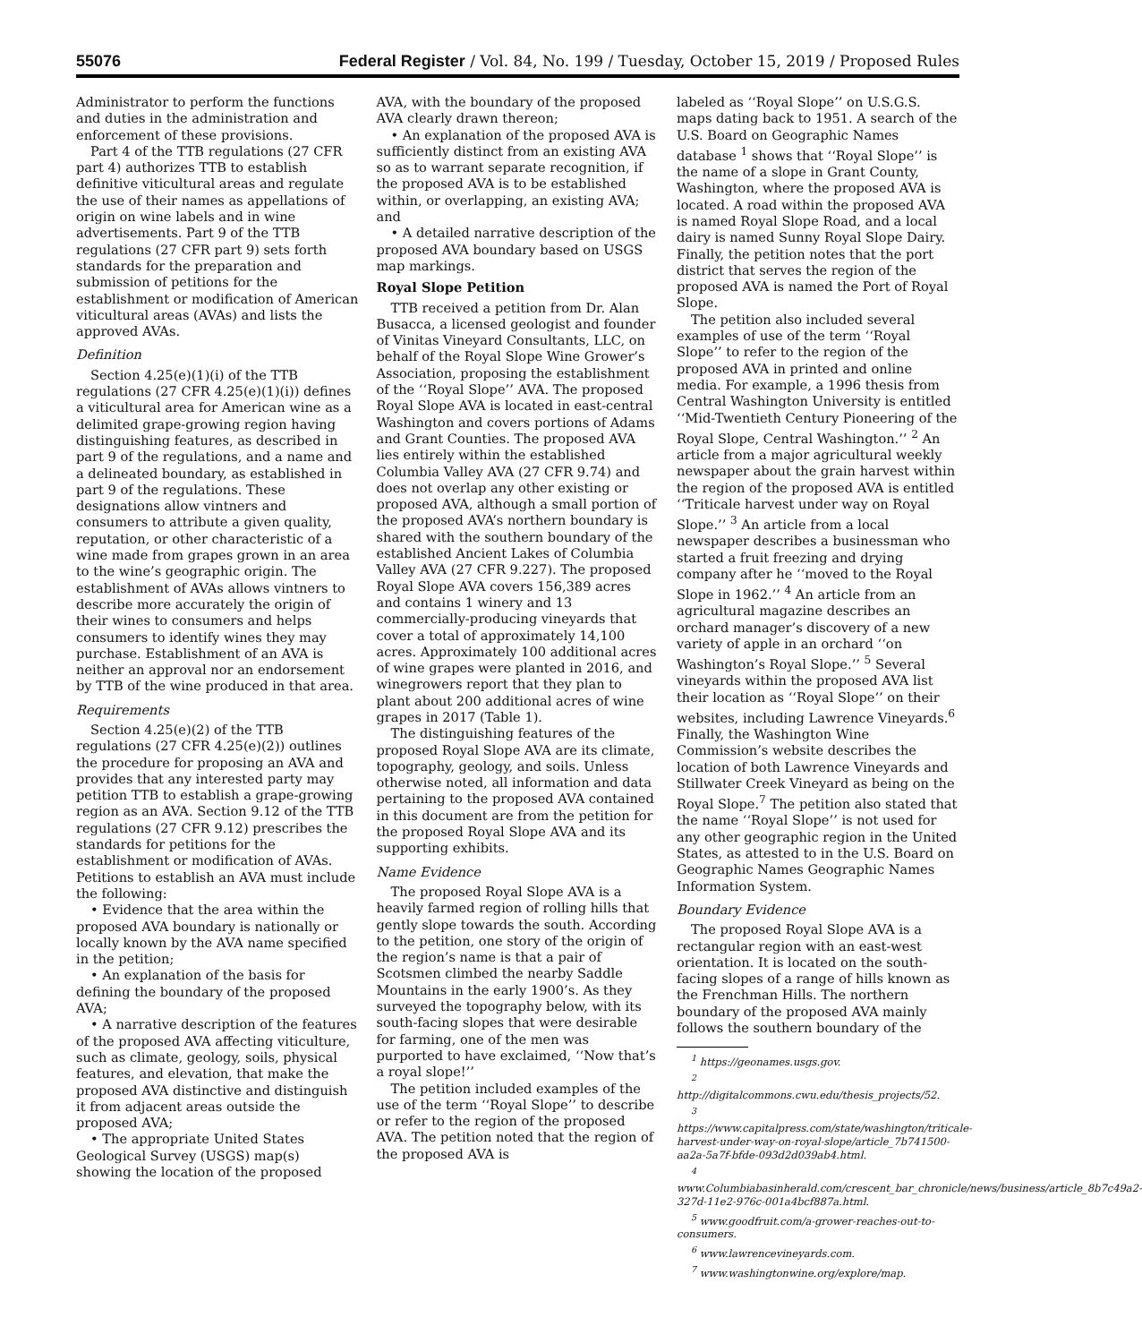55076 Federal Register / Vol. 84, No. 199 / Tuesday, October 15, 2019 / Proposed Rules
Administrator to perform the functions and duties in the administration and enforcement of these provisions.
Part 4 of the TTB regulations (27 CFR part 4) authorizes TTB to establish definitive viticultural areas and regulate the use of their names as appellations of origin on wine labels and in wine advertisements. Part 9 of the TTB regulations (27 CFR part 9) sets forth standards for the preparation and submission of petitions for the establishment or modification of American viticultural areas (AVAs) and lists the approved AVAs.
Definition
Section 4.25(e)(1)(i) of the TTB regulations (27 CFR 4.25(e)(1)(i)) defines a viticultural area for American wine as a delimited grape-growing region having distinguishing features, as described in part 9 of the regulations, and a name and a delineated boundary, as established in part 9 of the regulations. These designations allow vintners and consumers to attribute a given quality, reputation, or other characteristic of a wine made from grapes grown in an area to the wine’s geographic origin. The establishment of AVAs allows vintners to describe more accurately the origin of their wines to consumers and helps consumers to identify wines they may purchase. Establishment of an AVA is neither an approval nor an endorsement by TTB of the wine produced in that area.
Requirements
Section 4.25(e)(2) of the TTB regulations (27 CFR 4.25(e)(2)) outlines the procedure for proposing an AVA and provides that any interested party may petition TTB to establish a grape-growing region as an AVA. Section 9.12 of the TTB regulations (27 CFR 9.12) prescribes the standards for petitions for the establishment or modification of AVAs. Petitions to establish an AVA must include the following:
• Evidence that the area within the proposed AVA boundary is nationally or locally known by the AVA name specified in the petition;
• An explanation of the basis for defining the boundary of the proposed AVA;
• A narrative description of the features of the proposed AVA affecting viticulture, such as climate, geology, soils, physical features, and elevation, that make the proposed AVA distinctive and distinguish it from adjacent areas outside the proposed AVA;
• The appropriate United States Geological Survey (USGS) map(s) showing the location of the proposed
AVA, with the boundary of the proposed AVA clearly drawn thereon;
• An explanation of the proposed AVA is sufficiently distinct from an existing AVA so as to warrant separate recognition, if the proposed AVA is to be established within, or overlapping, an existing AVA; and
• A detailed narrative description of the proposed AVA boundary based on USGS map markings.
Royal Slope Petition
TTB received a petition from Dr. Alan Busacca, a licensed geologist and founder of Vinitas Vineyard Consultants, LLC, on behalf of the Royal Slope Wine Grower’s Association, proposing the establishment of the ‘‘Royal Slope’’ AVA. The proposed Royal Slope AVA is located in east-central Washington and covers portions of Adams and Grant Counties. The proposed AVA lies entirely within the established Columbia Valley AVA (27 CFR 9.74) and does not overlap any other existing or proposed AVA, although a small portion of the proposed AVA’s northern boundary is shared with the southern boundary of the established Ancient Lakes of Columbia Valley AVA (27 CFR 9.227). The proposed Royal Slope AVA covers 156,389 acres and contains 1 winery and 13 commercially-producing vineyards that cover a total of approximately 14,100 acres. Approximately 100 additional acres of wine grapes were planted in 2016, and winegrowers report that they plan to plant about 200 additional acres of wine grapes in 2017 (Table 1).
The distinguishing features of the proposed Royal Slope AVA are its climate, topography, geology, and soils. Unless otherwise noted, all information and data pertaining to the proposed AVA contained in this document are from the petition for the proposed Royal Slope AVA and its supporting exhibits.
Name Evidence
The proposed Royal Slope AVA is a heavily farmed region of rolling hills that gently slope towards the south. According to the petition, one story of the origin of the region’s name is that a pair of Scotsmen climbed the nearby Saddle Mountains in the early 1900’s. As they surveyed the topography below, with its south-facing slopes that were desirable for farming, one of the men was purported to have exclaimed, ‘‘Now that’s a royal slope!’’
The petition included examples of the use of the term ‘‘Royal Slope’’ to describe or refer to the region of the proposed AVA. The petition noted that the region of the proposed AVA is
labeled as ‘‘Royal Slope’’ on U.S.G.S. maps dating back to 1951. A search of the U.S. Board on Geographic Names database <sup>1</sup> shows that ‘‘Royal Slope’’ is the name of a slope in Grant County, Washington, where the proposed AVA is located. A road within the proposed AVA is named Royal Slope Road, and a local dairy is named Sunny Royal Slope Dairy. Finally, the petition notes that the port district that serves the region of the proposed AVA is named the Port of Royal Slope.
The petition also included several examples of use of the term ‘‘Royal Slope’’ to refer to the region of the proposed AVA in printed and online media. For example, a 1996 thesis from Central Washington University is entitled ‘‘Mid-Twentieth Century Pioneering of the Royal Slope, Central Washington.’’ <sup>2</sup> An article from a major agricultural weekly newspaper about the grain harvest within the region of the proposed AVA is entitled ‘‘Triticale harvest under way on Royal Slope.’’ <sup>3</sup> An article from a local newspaper describes a businessman who started a fruit freezing and drying company after he ‘‘moved to the Royal Slope in 1962.’’ <sup>4</sup> An article from an agricultural magazine describes an orchard manager’s discovery of a new variety of apple in an orchard ‘‘on Washington’s Royal Slope.’’ <sup>5</sup> Several vineyards within the proposed AVA list their location as ‘‘Royal Slope’’ on their websites, including Lawrence Vineyards.<sup>6</sup> Finally, the Washington Wine Commission’s website describes the location of both Lawrence Vineyards and Stillwater Creek Vineyard as being on the Royal Slope.<sup>7</sup> The petition also stated that the name ‘‘Royal Slope’’ is not used for any other geographic region in the United States, as attested to in the U.S. Board on Geographic Names Geographic Names Information System.
Boundary Evidence
The proposed Royal Slope AVA is a rectangular region with an east-west orientation. It is located on the south-facing slopes of a range of hills known as the Frenchman Hills. The northern boundary of the proposed AVA mainly follows the southern boundary of the
<sup>1</sup> https://geonames.usgs.gov.
<sup>2</sup> http://digitalcommons.cwu.edu/thesis_projects/52.
<sup>3</sup> https://www.capitalpress.com/state/washington/triticale-harvest-under-way-on-royal-slope/article_7b741500-aa2a-5a7f-bfde-093d2d039ab4.html.
<sup>4</sup> www.Columbiabasinherald.com/crescent_bar_chronicle/news/business/article_8b7c49a2-327d-11e2-976c-001a4bcf887a.html.
<sup>5</sup> www.goodfruit.com/a-grower-reaches-out-to-consumers.
<sup>6</sup> www.lawrencevineyards.com.
<sup>7</sup> www.washingtonwine.org/explore/map.